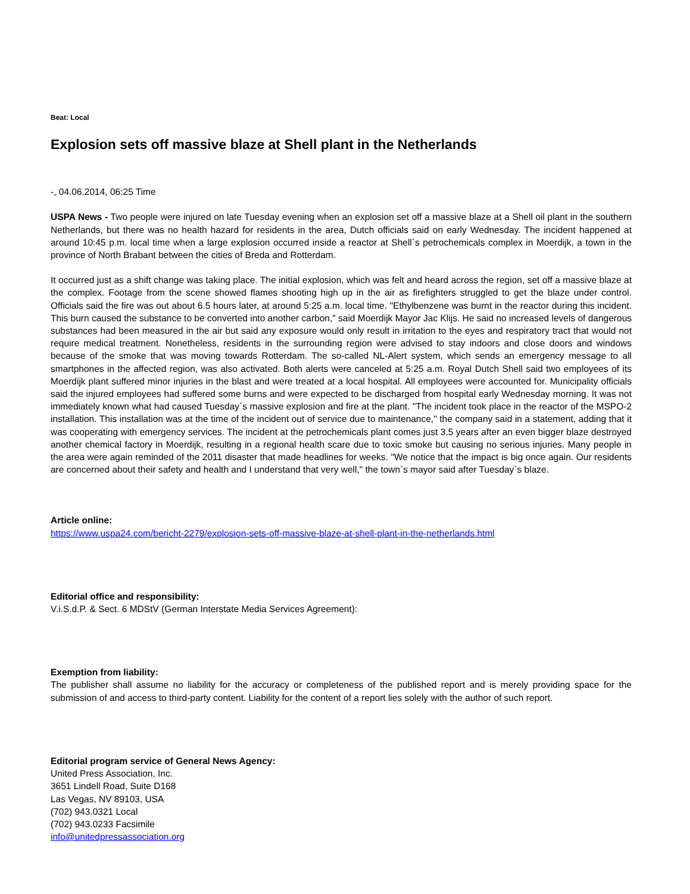Beat: Local
Explosion sets off massive blaze at Shell plant in the Netherlands
-, 04.06.2014, 06:25 Time
USPA News - Two people were injured on late Tuesday evening when an explosion set off a massive blaze at a Shell oil plant in the southern Netherlands, but there was no health hazard for residents in the area, Dutch officials said on early Wednesday. The incident happened at around 10:45 p.m. local time when a large explosion occurred inside a reactor at Shell`s petrochemicals complex in Moerdijk, a town in the province of North Brabant between the cities of Breda and Rotterdam.
It occurred just as a shift change was taking place. The initial explosion, which was felt and heard across the region, set off a massive blaze at the complex. Footage from the scene showed flames shooting high up in the air as firefighters struggled to get the blaze under control. Officials said the fire was out about 6.5 hours later, at around 5:25 a.m. local time. "Ethylbenzene was burnt in the reactor during this incident. This burn caused the substance to be converted into another carbon," said Moerdijk Mayor Jac Klijs. He said no increased levels of dangerous substances had been measured in the air but said any exposure would only result in irritation to the eyes and respiratory tract that would not require medical treatment. Nonetheless, residents in the surrounding region were advised to stay indoors and close doors and windows because of the smoke that was moving towards Rotterdam. The so-called NL-Alert system, which sends an emergency message to all smartphones in the affected region, was also activated. Both alerts were canceled at 5:25 a.m. Royal Dutch Shell said two employees of its Moerdijk plant suffered minor injuries in the blast and were treated at a local hospital. All employees were accounted for. Municipality officials said the injured employees had suffered some burns and were expected to be discharged from hospital early Wednesday morning. It was not immediately known what had caused Tuesday`s massive explosion and fire at the plant. "The incident took place in the reactor of the MSPO-2 installation. This installation was at the time of the incident out of service due to maintenance," the company said in a statement, adding that it was cooperating with emergency services. The incident at the petrochemicals plant comes just 3.5 years after an even bigger blaze destroyed another chemical factory in Moerdijk, resulting in a regional health scare due to toxic smoke but causing no serious injuries. Many people in the area were again reminded of the 2011 disaster that made headlines for weeks. "We notice that the impact is big once again. Our residents are concerned about their safety and health and I understand that very well," the town`s mayor said after Tuesday`s blaze.
Article online:
https://www.uspa24.com/bericht-2279/explosion-sets-off-massive-blaze-at-shell-plant-in-the-netherlands.html
Editorial office and responsibility:
V.i.S.d.P. & Sect. 6 MDStV (German Interstate Media Services Agreement):
Exemption from liability:
The publisher shall assume no liability for the accuracy or completeness of the published report and is merely providing space for the submission of and access to third-party content. Liability for the content of a report lies solely with the author of such report.
Editorial program service of General News Agency:
United Press Association, Inc.
3651 Lindell Road, Suite D168
Las Vegas, NV 89103, USA
(702) 943.0321 Local
(702) 943.0233 Facsimile
info@unitedpressassociation.org